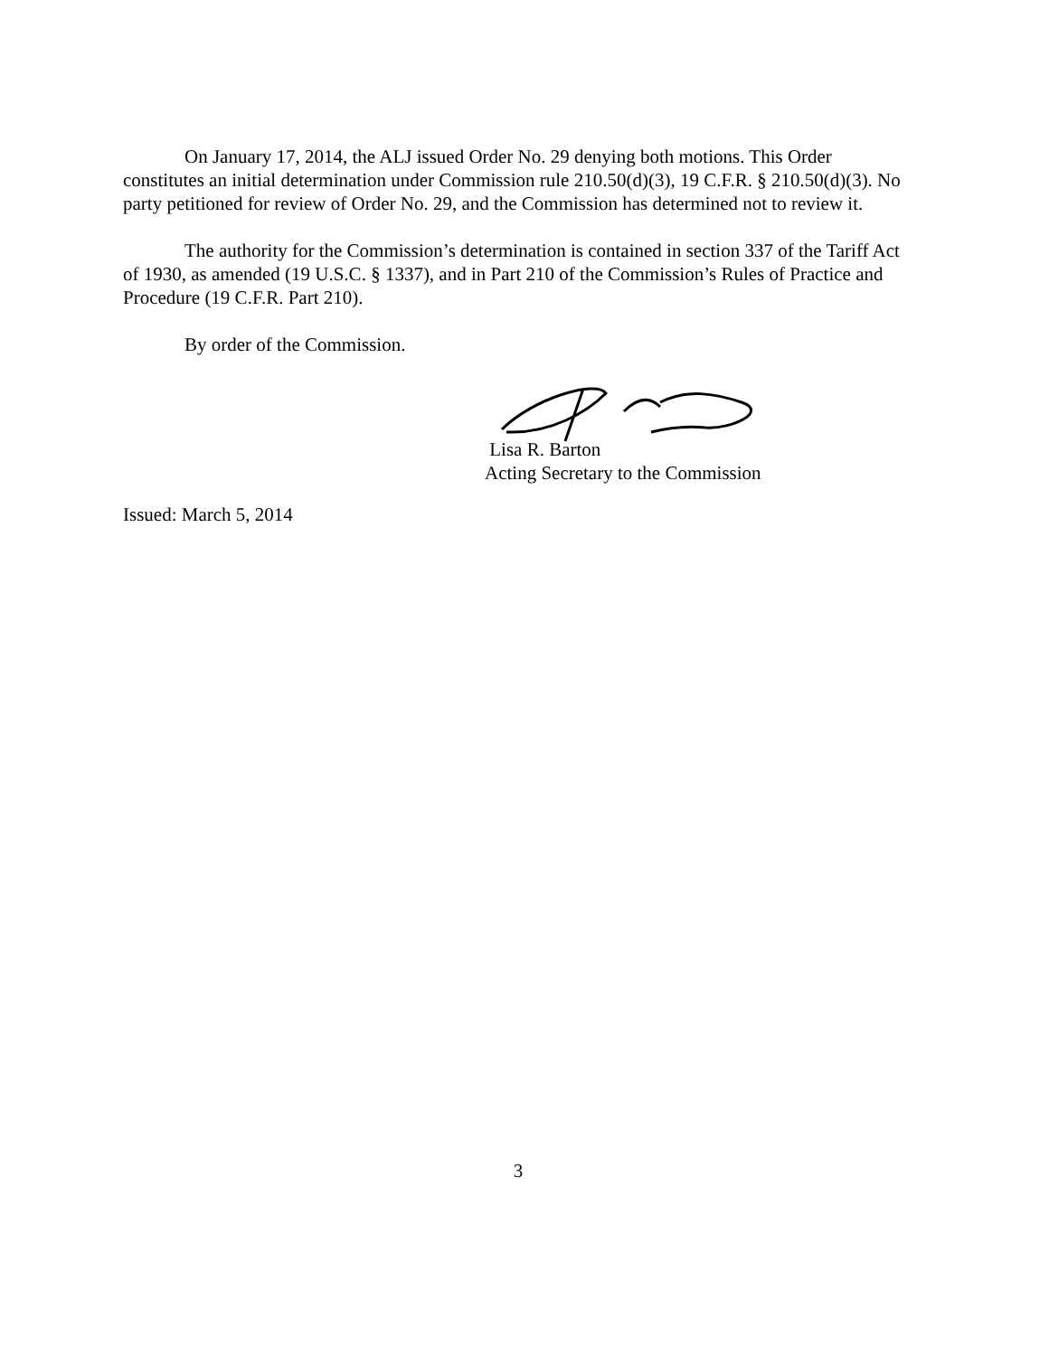On January 17, 2014, the ALJ issued Order No. 29 denying both motions. This Order constitutes an initial determination under Commission rule 210.50(d)(3), 19 C.F.R. § 210.50(d)(3). No party petitioned for review of Order No. 29, and the Commission has determined not to review it.
The authority for the Commission’s determination is contained in section 337 of the Tariff Act of 1930, as amended (19 U.S.C. § 1337), and in Part 210 of the Commission’s Rules of Practice and Procedure (19 C.F.R. Part 210).
By order of the Commission.
Lisa R. Barton
Acting Secretary to the Commission
Issued: March 5, 2014
3